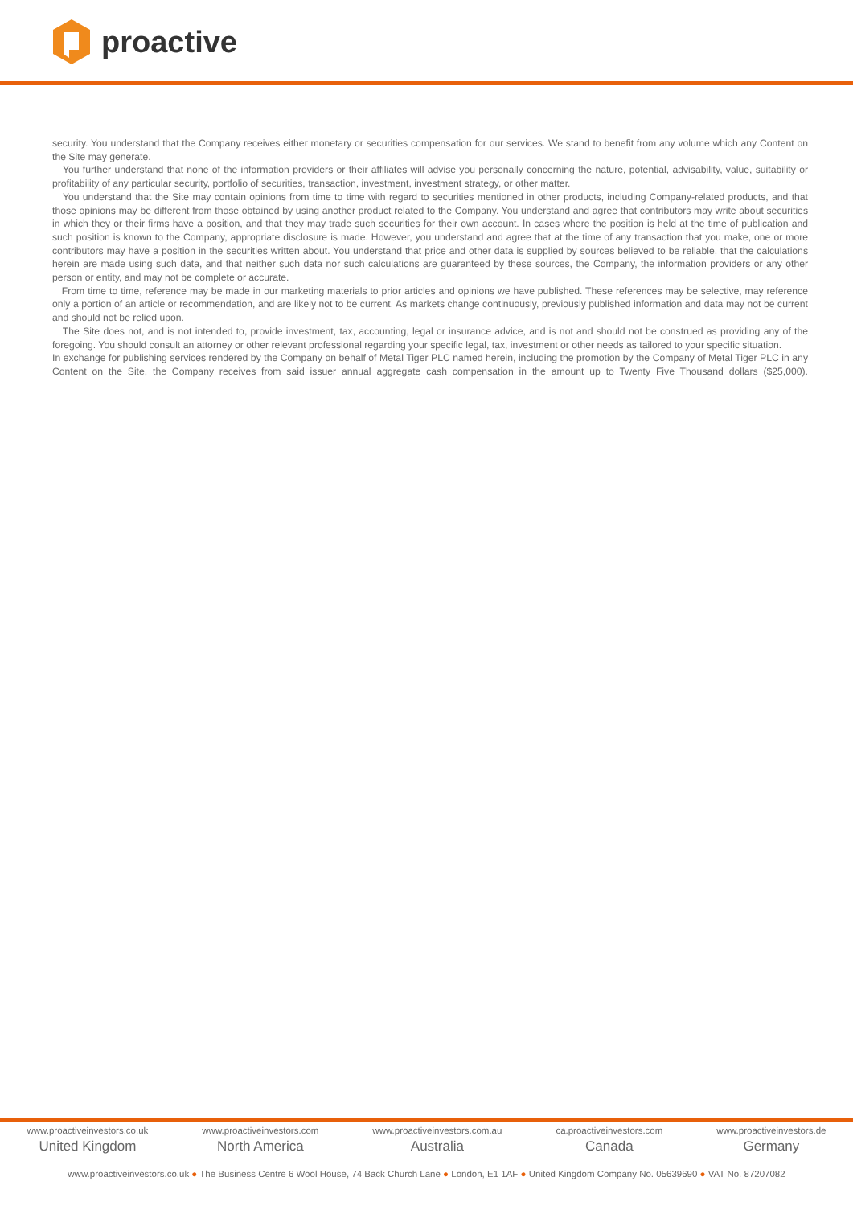proactive
security. You understand that the Company receives either monetary or securities compensation for our services. We stand to benefit from any volume which any Content on the Site may generate.
You further understand that none of the information providers or their affiliates will advise you personally concerning the nature, potential, advisability, value, suitability or profitability of any particular security, portfolio of securities, transaction, investment, investment strategy, or other matter.
You understand that the Site may contain opinions from time to time with regard to securities mentioned in other products, including Company-related products, and that those opinions may be different from those obtained by using another product related to the Company. You understand and agree that contributors may write about securities in which they or their firms have a position, and that they may trade such securities for their own account. In cases where the position is held at the time of publication and such position is known to the Company, appropriate disclosure is made. However, you understand and agree that at the time of any transaction that you make, one or more contributors may have a position in the securities written about. You understand that price and other data is supplied by sources believed to be reliable, that the calculations herein are made using such data, and that neither such data nor such calculations are guaranteed by these sources, the Company, the information providers or any other person or entity, and may not be complete or accurate.
From time to time, reference may be made in our marketing materials to prior articles and opinions we have published. These references may be selective, may reference only a portion of an article or recommendation, and are likely not to be current. As markets change continuously, previously published information and data may not be current and should not be relied upon.
The Site does not, and is not intended to, provide investment, tax, accounting, legal or insurance advice, and is not and should not be construed as providing any of the foregoing. You should consult an attorney or other relevant professional regarding your specific legal, tax, investment or other needs as tailored to your specific situation.
In exchange for publishing services rendered by the Company on behalf of Metal Tiger PLC named herein, including the promotion by the Company of Metal Tiger PLC in any Content on the Site, the Company receives from said issuer annual aggregate cash compensation in the amount up to Twenty Five Thousand dollars ($25,000).
www.proactiveinvestors.co.uk
United Kingdom
www.proactiveinvestors.com
North America
www.proactiveinvestors.com.au
Australia
ca.proactiveinvestors.com
Canada
www.proactiveinvestors.de
Germany
www.proactiveinvestors.co.uk ● The Business Centre 6 Wool House, 74 Back Church Lane ● London, E1 1AF ● United Kingdom Company No. 05639690 ● VAT No. 87207082